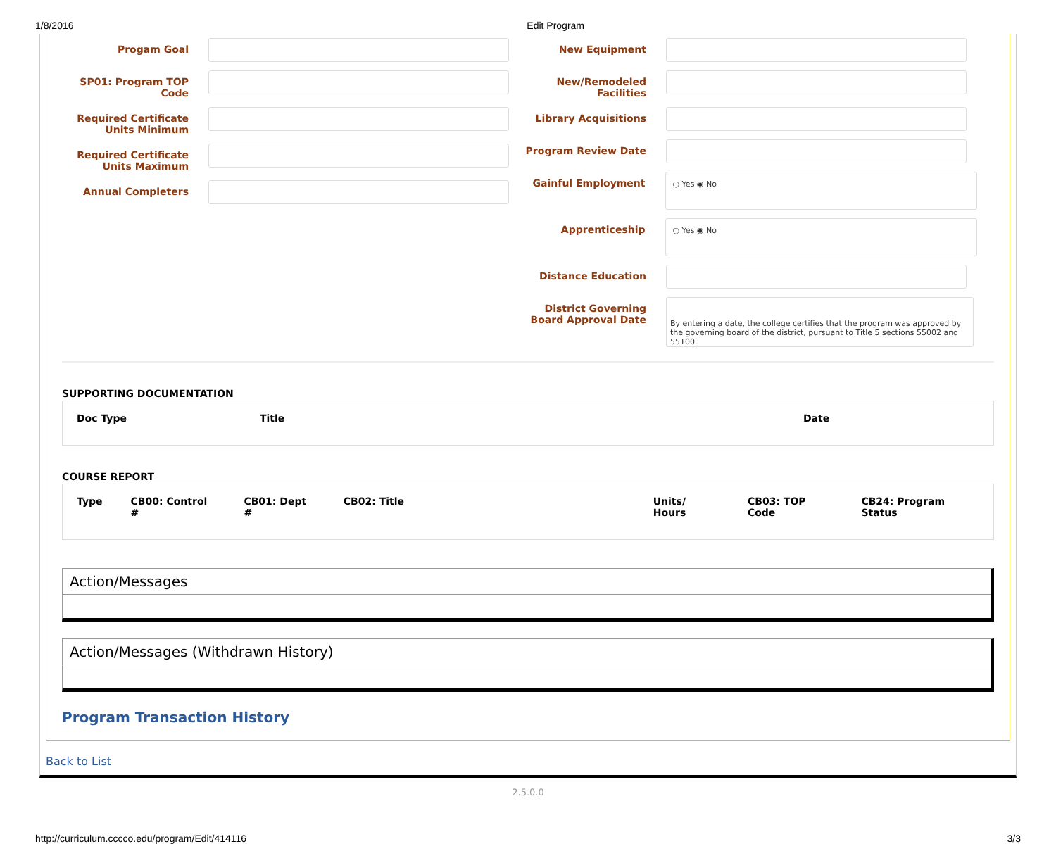1/8/2016 Edit Program
Progam Goal
SP01: Program TOP Code
Required Certificate Units Minimum
Required Certificate Units Maximum
Annual Completers
New Equipment
New/Remodeled Facilities
Library Acquisitions
Program Review Date
Gainful Employment
○ Yes ◉ No
Apprenticeship
○ Yes ◉ No
Distance Education
District Governing Board Approval Date
By entering a date, the college certifies that the program was approved by the governing board of the district, pursuant to Title 5 sections 55002 and 55100.
SUPPORTING DOCUMENTATION
| Doc Type | Title | Date |
| --- | --- | --- |
COURSE REPORT
| Type | CB00: Control # | CB01: Dept # | CB02: Title | Units/ Hours | CB03: TOP Code | CB24: Program Status |
| --- | --- | --- | --- | --- | --- | --- |
Action/Messages
Action/Messages (Withdrawn History)
Program Transaction History
Back to List
2.5.0.0
http://curriculum.cccco.edu/program/Edit/414116 3/3